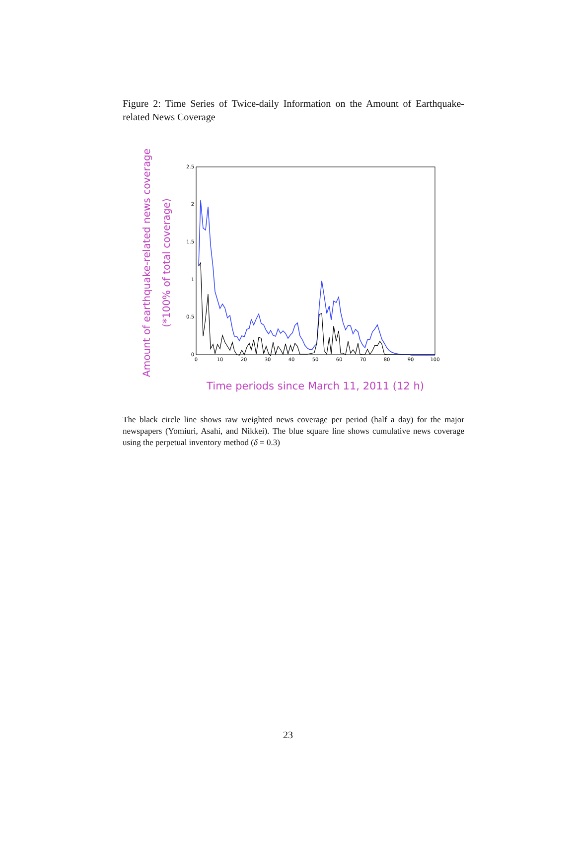Figure 2: Time Series of Twice-daily Information on the Amount of Earthquake-related News Coverage
Amount of earthquake-related news coverage
(*100% of total coverage)
2.5
2
1.5
1
0.5
0
0
10
20
30
40
50
60
70
80
90
100
Time periods since March 11, 2011 (12 h)
The black circle line shows raw weighted news coverage per period (half a day) for the major newspapers (Yomiuri, Asahi, and Nikkei). The blue square line shows cumulative news coverage using the perpetual inventory method (δ = 0.3)
23